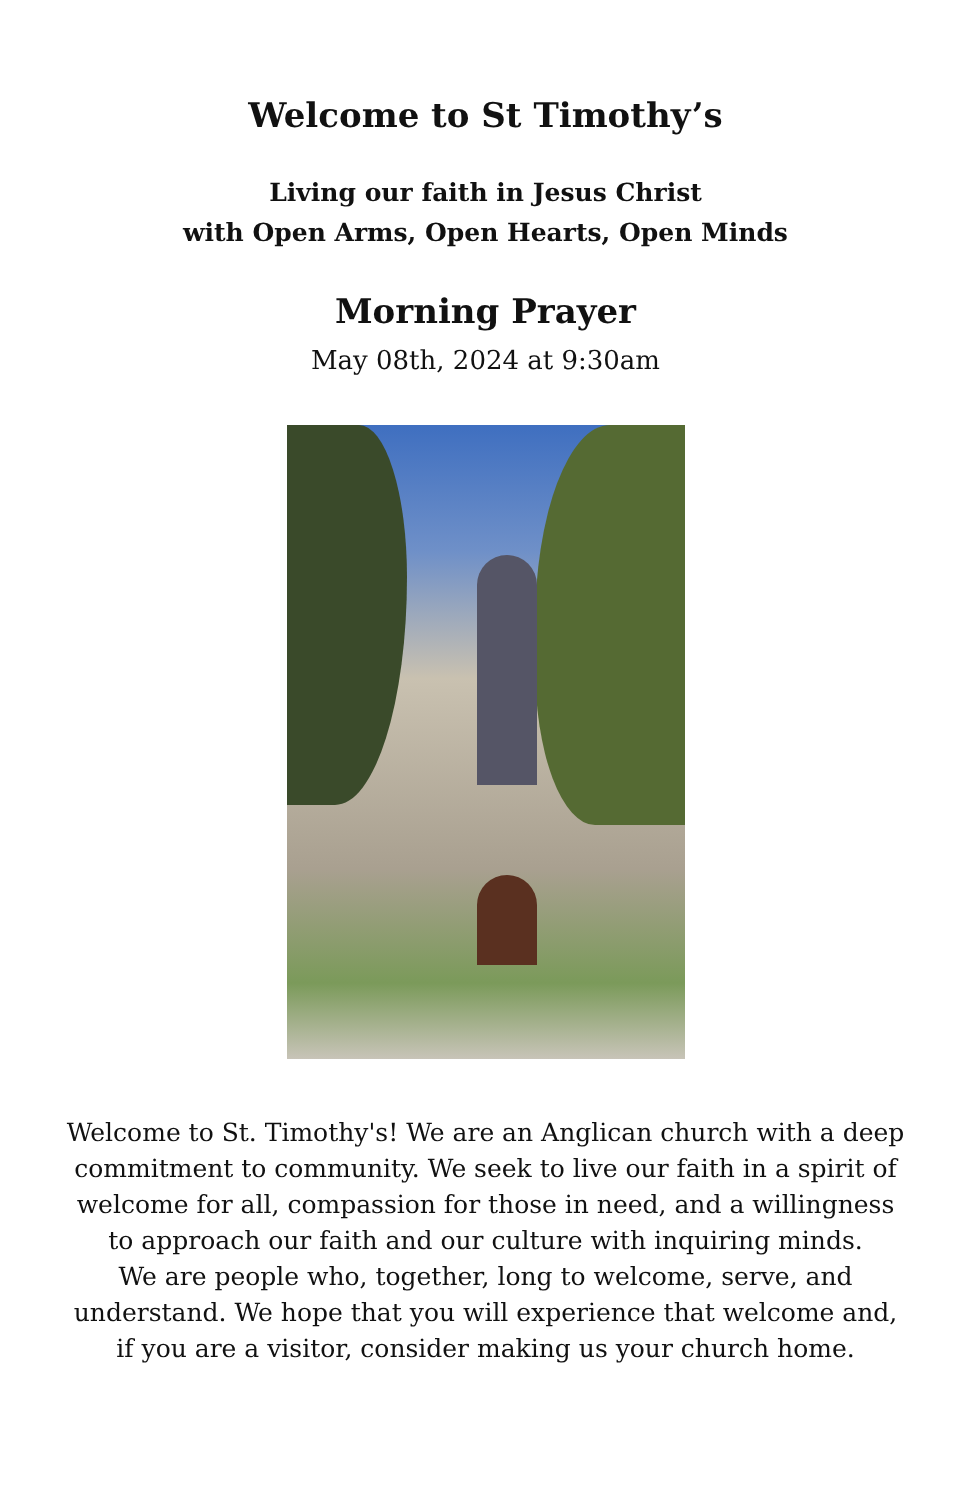Welcome to St Timothy’s
Living our faith in Jesus Christ
with Open Arms, Open Hearts, Open Minds
Morning Prayer
May 08th, 2024 at 9:30am
Welcome to St. Timothy's! We are an Anglican church with a deep
commitment to community. We seek to live our faith in a spirit of
welcome for all, compassion for those in need, and a willingness
to approach our faith and our culture with inquiring minds.
We are people who, together, long to welcome, serve, and
understand. We hope that you will experience that welcome and,
if you are a visitor, consider making us your church home.